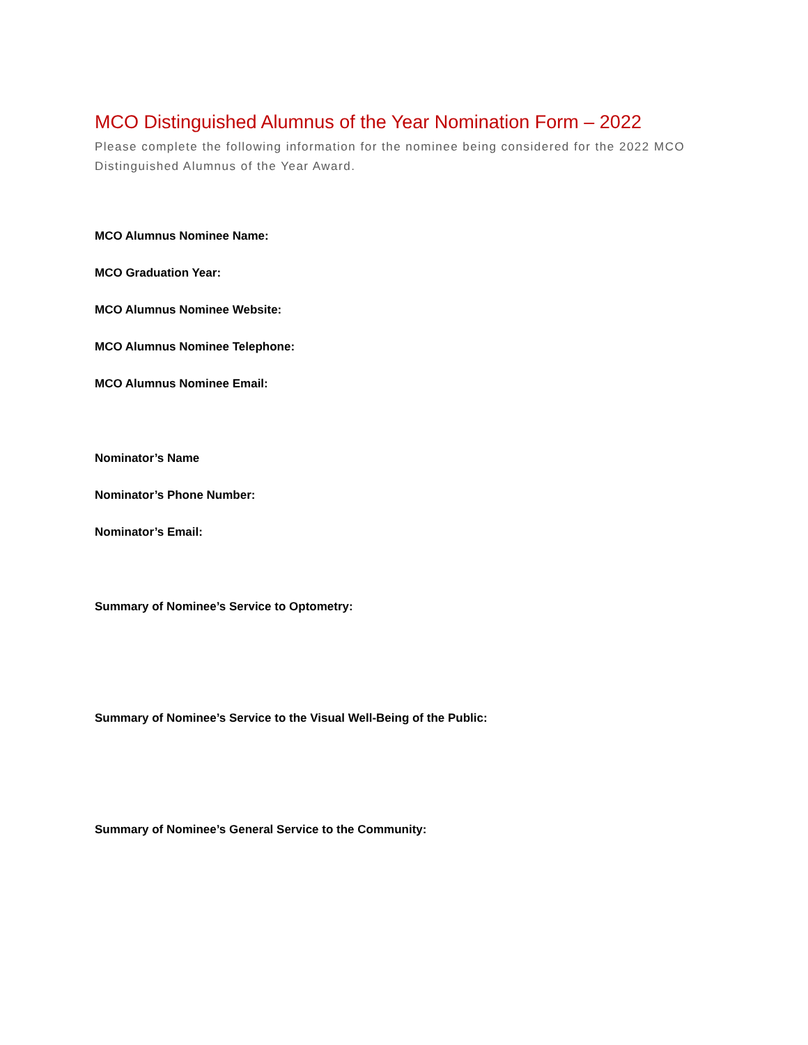MCO Distinguished Alumnus of the Year Nomination Form – 2022
Please complete the following information for the nominee being considered for the 2022 MCO Distinguished Alumnus of the Year Award.
MCO Alumnus Nominee Name:
MCO Graduation Year:
MCO Alumnus Nominee Website:
MCO Alumnus Nominee Telephone:
MCO Alumnus Nominee Email:
Nominator’s Name
Nominator’s Phone Number:
Nominator’s Email:
Summary of Nominee’s Service to Optometry:
Summary of Nominee’s Service to the Visual Well-Being of the Public:
Summary of Nominee’s General Service to the Community: